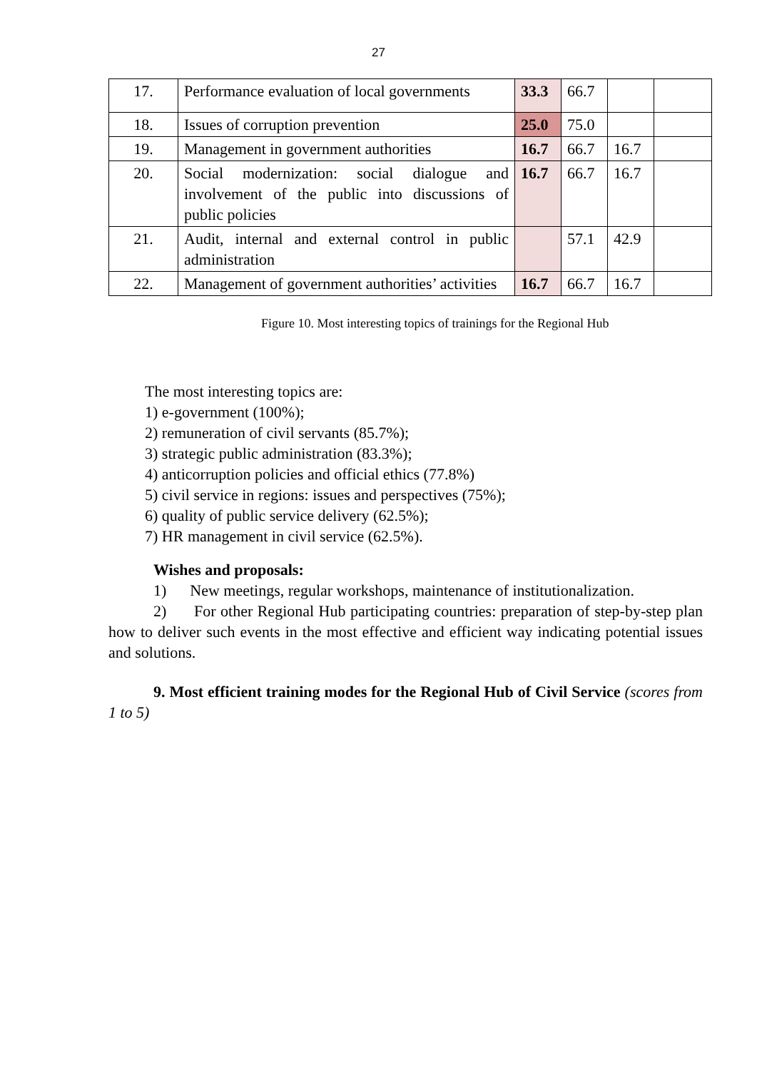27
| 17. | Performance evaluation of local governments | 33.3 | 66.7 | | |
| 18. | Issues of corruption prevention | 25.0 | 75.0 | | |
| 19. | Management in government authorities | 16.7 | 66.7 | 16.7 | |
| 20. | Social modernization: social dialogue and involvement of the public into discussions of public policies | 16.7 | 66.7 | 16.7 | |
| 21. | Audit, internal and external control in public administration | | 57.1 | 42.9 | |
| 22. | Management of government authorities’ activities | 16.7 | 66.7 | 16.7 | |
Figure 10. Most interesting topics of trainings for the Regional Hub
The most interesting topics are:
1) e-government (100%);
2) remuneration of civil servants (85.7%);
3) strategic public administration (83.3%);
4) anticorruption policies and official ethics (77.8%)
5) civil service in regions: issues and perspectives (75%);
6) quality of public service delivery (62.5%);
7) HR management in civil service (62.5%).
Wishes and proposals:
1) New meetings, regular workshops, maintenance of institutionalization.
2) For other Regional Hub participating countries: preparation of step-by-step plan how to deliver such events in the most effective and efficient way indicating potential issues and solutions.
9. Most efficient training modes for the Regional Hub of Civil Service (scores from 1 to 5)